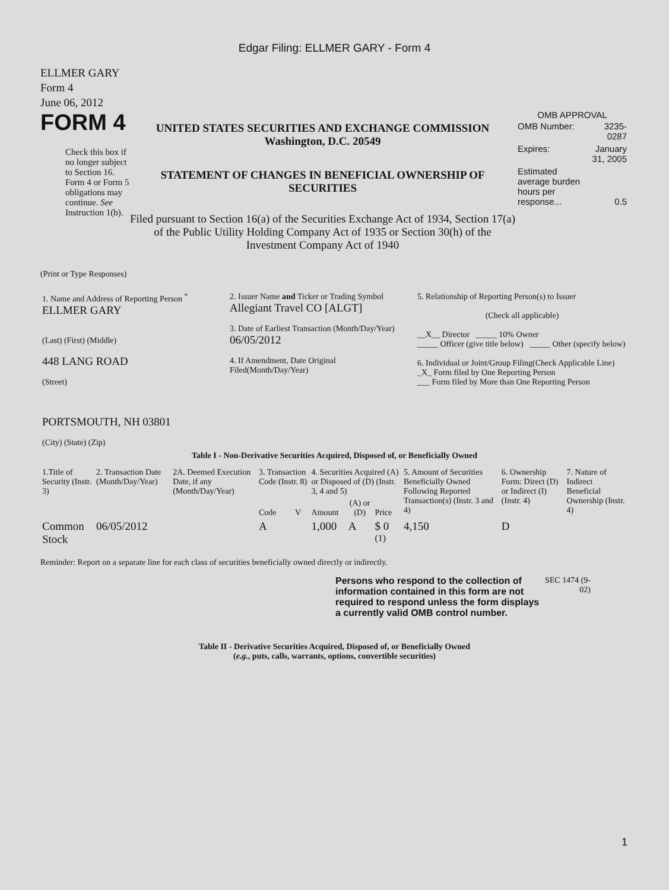Edgar Filing: ELLMER GARY - Form 4
ELLMER GARY
Form 4
June 06, 2012
FORM 4
Check this box if no longer subject to Section 16. Form 4 or Form 5 obligations may continue. See Instruction 1(b).
UNITED STATES SECURITIES AND EXCHANGE COMMISSION
Washington, D.C. 20549
STATEMENT OF CHANGES IN BENEFICIAL OWNERSHIP OF SECURITIES
Filed pursuant to Section 16(a) of the Securities Exchange Act of 1934, Section 17(a) of the Public Utility Holding Company Act of 1935 or Section 30(h) of the Investment Company Act of 1940
OMB APPROVAL
| OMB Number: | 3235-0287 |
| Expires: | January 31, 2005 |
| Estimated average burden hours per response... | 0.5 |
(Print or Type Responses)
| 1. Name and Address of Reporting Person <sup>*</sup> ELLMER GARY (Last) (First) (Middle) 448 LANG ROAD (Street) PORTSMOUTH, NH 03801 (City) (State) (Zip) | 2. Issuer Name and Ticker or Trading Symbol Allegiant Travel CO [ALGT] 3. Date of Earliest Transaction (Month/Day/Year) 06/05/2012 4. If Amendment, Date Original Filed(Month/Day/Year) | 5. Relationship of Reporting Person(s) to Issuer (Check all applicable) __X__ Director _____ 10% Owner _____ Officer (give title below) _____ Other (specify below) 6. Individual or Joint/Group Filing(Check Applicable Line) _X_ Form filed by One Reporting Person ___ Form filed by More than One Reporting Person |
Table I - Non-Derivative Securities Acquired, Disposed of, or Beneficially Owned
| 1.Title of Security (Instr. 3) | 2. Transaction Date (Month/Day/Year) | 2A. Deemed Execution Date, if any (Month/Day/Year) | 3. Transaction Code (Instr. 8) | | 4. Securities Acquired (A) or Disposed of (D) (Instr. 3, 4 and 5) | | | 5. Amount of Securities Beneficially Owned Following Reported Transaction(s) (Instr. 3 and 4) | 6. Ownership Form: Direct (D) or Indirect (I) (Instr. 4) | 7. Nature of Indirect Beneficial Ownership (Instr. 4) |
| --- | --- | --- | --- | --- | --- | --- | --- | --- | --- | --- |
| | | | Code | V | Amount | (A) or (D) | Price | | | |
| Common Stock | 06/05/2012 | | A | | 1,000 | A | $ 0 <sup>(1)</sup> | 4,150 | D | |
Reminder: Report on a separate line for each class of securities beneficially owned directly or indirectly.
Persons who respond to the collection of information contained in this form are not required to respond unless the form displays a currently valid OMB control number.
SEC 1474 (9-02)
Table II - Derivative Securities Acquired, Disposed of, or Beneficially Owned
(e.g., puts, calls, warrants, options, convertible securities)
1